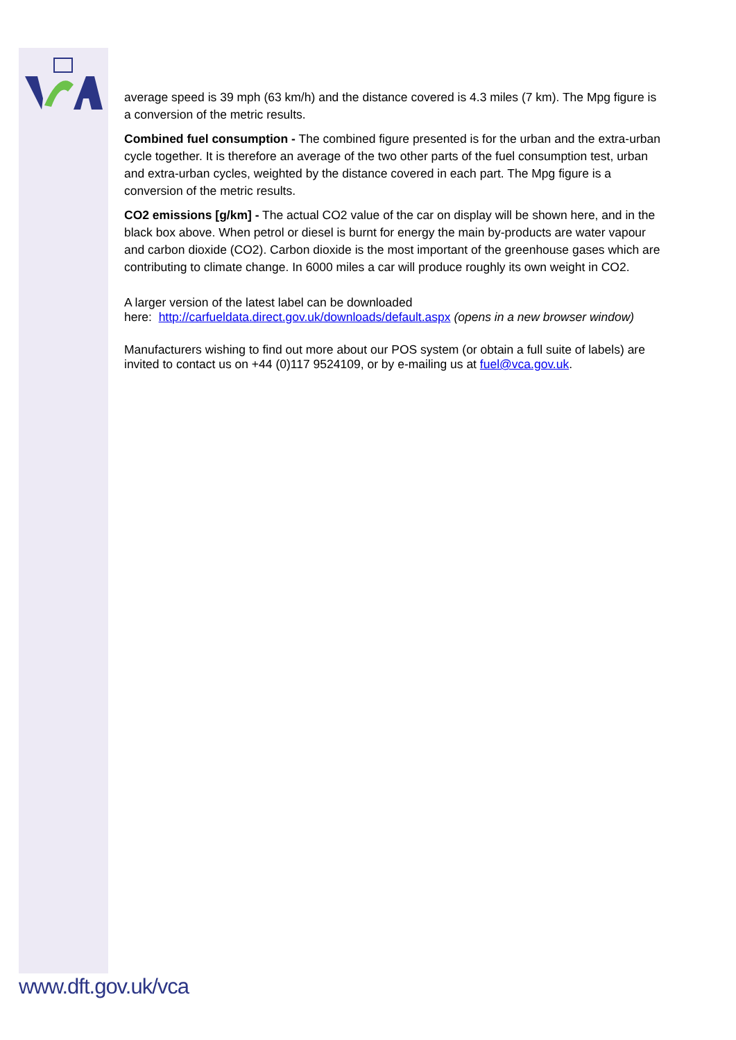average speed is 39 mph (63 km/h) and the distance covered is 4.3 miles (7 km). The Mpg figure is a conversion of the metric results.
Combined fuel consumption - The combined figure presented is for the urban and the extra-urban cycle together. It is therefore an average of the two other parts of the fuel consumption test, urban and extra-urban cycles, weighted by the distance covered in each part. The Mpg figure is a conversion of the metric results.
CO2 emissions [g/km] - The actual CO2 value of the car on display will be shown here, and in the black box above. When petrol or diesel is burnt for energy the main by-products are water vapour and carbon dioxide (CO2). Carbon dioxide is the most important of the greenhouse gases which are contributing to climate change. In 6000 miles a car will produce roughly its own weight in CO2.
A larger version of the latest label can be downloaded
here: http://carfueldata.direct.gov.uk/downloads/default.aspx (opens in a new browser window)
Manufacturers wishing to find out more about our POS system (or obtain a full suite of labels) are invited to contact us on +44 (0)117 9524109, or by e-mailing us at fuel@vca.gov.uk.
www.dft.gov.uk/vca